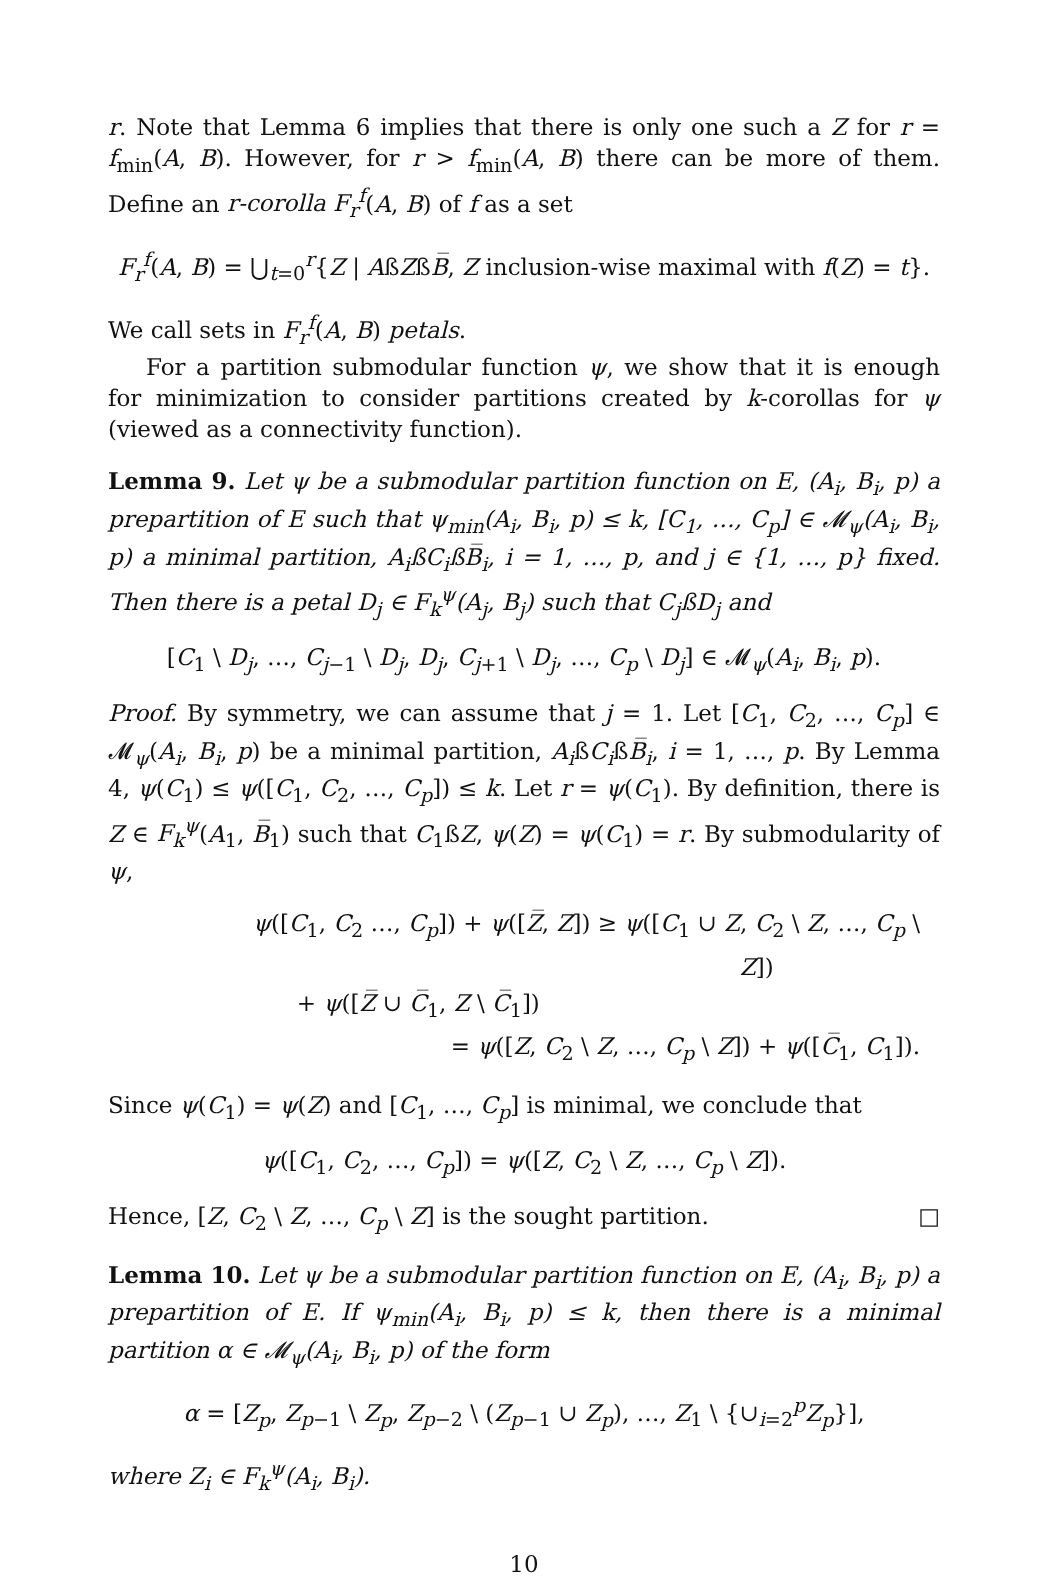r. Note that Lemma 6 implies that there is only one such a Z for r = f<sub>min</sub>(A, B). However, for r > f<sub>min</sub>(A, B) there can be more of them. Define an r-corolla F<sub>r</sub><sup>f</sup>(A, B) of f as a set
F<sub>r</sub><sup>f</sup>(A, B) = ⋃<sub>t=0</sub><sup>r</sup>{Z | AßZßB̅, Z inclusion-wise maximal with f(Z) = t}.
We call sets in F<sub>r</sub><sup>f</sup>(A, B) petals.
For a partition submodular function ψ, we show that it is enough for minimization to consider partitions created by k-corollas for ψ (viewed as a connectivity function).
Lemma 9. Let ψ be a submodular partition function on E, (A<sub>i</sub>, B<sub>i</sub>, p) a prepartition of E such that ψ<sub>min</sub>(A<sub>i</sub>, B<sub>i</sub>, p) ≤ k, [C<sub>1</sub>, …, C<sub>p</sub>] ∈ 𝓜<sub>ψ</sub>(A<sub>i</sub>, B<sub>i</sub>, p) a minimal partition, A<sub>i</sub>ßC<sub>i</sub>ßB̅<sub>i</sub>, i = 1, …, p, and j ∈ {1, …, p} fixed. Then there is a petal D<sub>j</sub> ∈ F<sub>k</sub><sup>ψ</sup>(A<sub>j</sub>, B<sub>j</sub>) such that C<sub>j</sub>ßD<sub>j</sub> and
[C<sub>1</sub> \ D<sub>j</sub>, …, C<sub>j−1</sub> \ D<sub>j</sub>, D<sub>j</sub>, C<sub>j+1</sub> \ D<sub>j</sub>, …, C<sub>p</sub> \ D<sub>j</sub>] ∈ 𝓜<sub>ψ</sub>(A<sub>i</sub>, B<sub>i</sub>, p).
Proof. By symmetry, we can assume that j = 1. Let [C<sub>1</sub>, C<sub>2</sub>, …, C<sub>p</sub>] ∈ 𝓜<sub>ψ</sub>(A<sub>i</sub>, B<sub>i</sub>, p) be a minimal partition, A<sub>i</sub>ßC<sub>i</sub>ßB̅<sub>i</sub>, i = 1, …, p. By Lemma 4, ψ(C<sub>1</sub>) ≤ ψ([C<sub>1</sub>, C<sub>2</sub>, …, C<sub>p</sub>]) ≤ k. Let r = ψ(C<sub>1</sub>). By definition, there is Z ∈ F<sub>k</sub><sup>ψ</sup>(A<sub>1</sub>, B̅<sub>1</sub>) such that C<sub>1</sub>ßZ, ψ(Z) = ψ(C<sub>1</sub>) = r. By submodularity of ψ,
ψ([C<sub>1</sub>, C<sub>2</sub> …, C<sub>p</sub>]) + ψ([Z̅, Z]) ≥ ψ([C<sub>1</sub> ∪ Z, C<sub>2</sub> \ Z, …, C<sub>p</sub> \ Z])
+ ψ([Z̅ ∪ C̅<sub>1</sub>, Z \ C̅<sub>1</sub>])
= ψ([Z, C<sub>2</sub> \ Z, …, C<sub>p</sub> \ Z]) + ψ([C̅<sub>1</sub>, C<sub>1</sub>]).
Since ψ(C<sub>1</sub>) = ψ(Z) and [C<sub>1</sub>, …, C<sub>p</sub>] is minimal, we conclude that
ψ([C<sub>1</sub>, C<sub>2</sub>, …, C<sub>p</sub>]) = ψ([Z, C<sub>2</sub> \ Z, …, C<sub>p</sub> \ Z]).
Hence, [Z, C<sub>2</sub> \ Z, …, C<sub>p</sub> \ Z] is the sought partition. □
Lemma 10. Let ψ be a submodular partition function on E, (A<sub>i</sub>, B<sub>i</sub>, p) a prepartition of E. If ψ<sub>min</sub>(A<sub>i</sub>, B<sub>i</sub>, p) ≤ k, then there is a minimal partition α ∈ 𝓜<sub>ψ</sub>(A<sub>i</sub>, B<sub>i</sub>, p) of the form
α = [Z<sub>p</sub>, Z<sub>p−1</sub> \ Z<sub>p</sub>, Z<sub>p−2</sub> \ (Z<sub>p−1</sub> ∪ Z<sub>p</sub>), …, Z<sub>1</sub> \ {∪<sub>i=2</sub><sup>p</sup>Z<sub>p</sub>}],
where Z<sub>i</sub> ∈ F<sub>k</sub><sup>ψ</sup>(A<sub>i</sub>, B<sub>i</sub>).
10